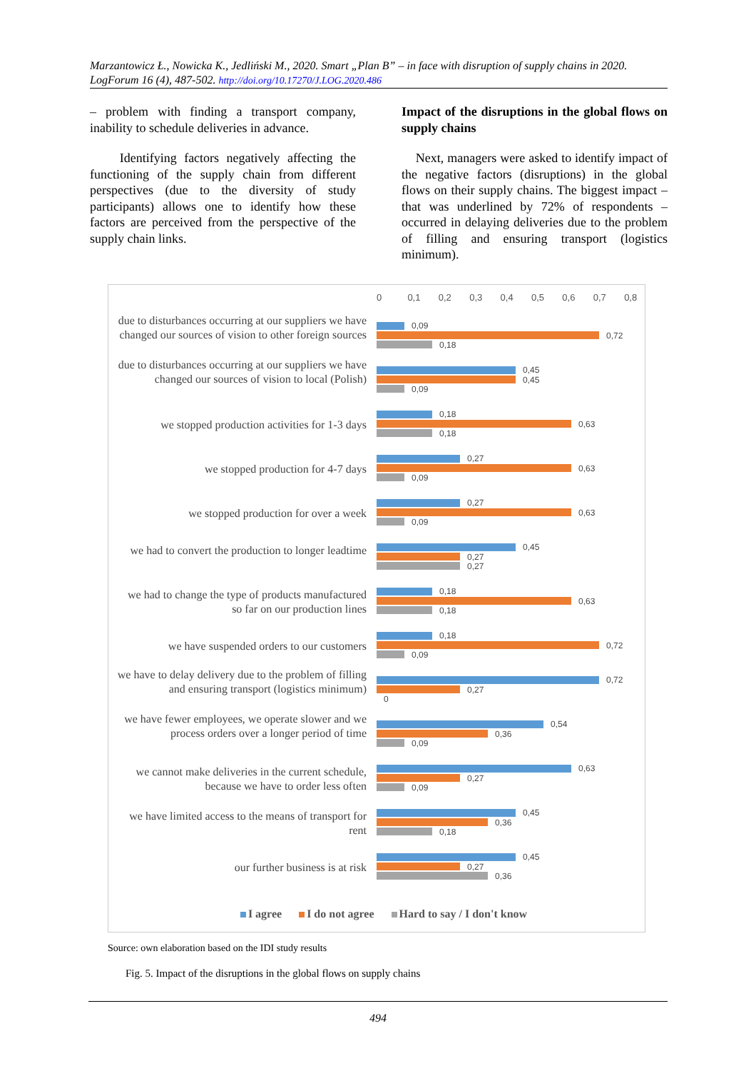Marzantowicz Ł., Nowicka K., Jedliński M., 2020. Smart „Plan B” – in face with disruption of supply chains in 2020. LogForum 16 (4), 487-502. http://doi.org/10.17270/J.LOG.2020.486
– problem with finding a transport company, inability to schedule deliveries in advance.
Identifying factors negatively affecting the functioning of the supply chain from different perspectives (due to the diversity of study participants) allows one to identify how these factors are perceived from the perspective of the supply chain links.
Impact of the disruptions in the global flows on supply chains
Next, managers were asked to identify impact of the negative factors (disruptions) in the global flows on their supply chains. The biggest impact – that was underlined by 72% of respondents – occurred in delaying deliveries due to the problem of filling and ensuring transport (logistics minimum).
0 0,1 0,2 0,3 0,4 0,5 0,6 0,7 0,8
due to disturbances occurring at our suppliers we have changed our sources of vision to other foreign sources
0,09
0,72
0,18
due to disturbances occurring at our suppliers we have changed our sources of vision to local (Polish)
0,45
0,45
0,09
we stopped production activities for 1-3 days
0,18
0,63
0,18
we stopped production for 4-7 days
0,27
0,63
0,09
we stopped production for over a week
0,27
0,63
0,09
we had to convert the production to longer leadtime
0,45
0,27
0,27
we had to change the type of products manufactured so far on our production lines
0,18
0,63
0,18
we have suspended orders to our customers
0,18
0,72
0,09
we have to delay delivery due to the problem of filling and ensuring transport (logistics minimum)
0,72
0,27
0
we have fewer employees, we operate slower and we process orders over a longer period of time
0,54
0,36
0,09
we cannot make deliveries in the current schedule, because we have to order less often
0,63
0,27
0,09
we have limited access to the means of transport for rent
0,45
0,36
0,18
our further business is at risk
0,45
0,27
0,36
I agree I do not agree Hard to say / I don't know
Source: own elaboration based on the IDI study results
Fig. 5. Impact of the disruptions in the global flows on supply chains
494